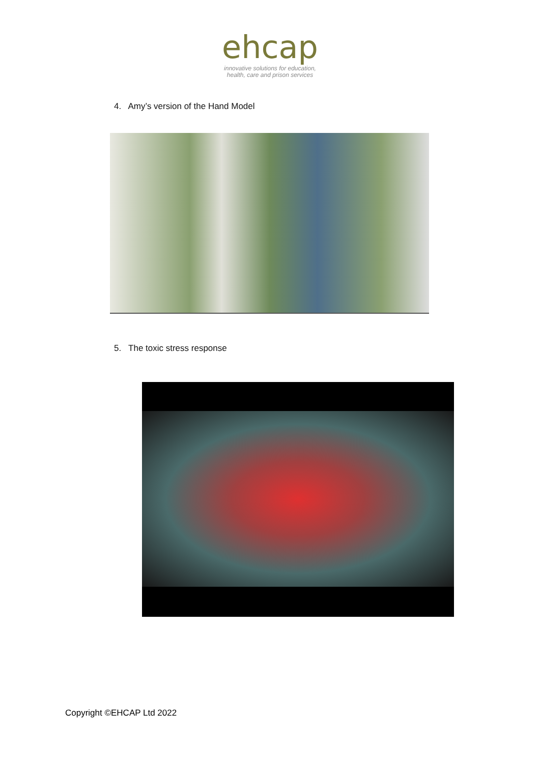ehcap
innovative solutions for education,
health, care and prison services
4. Amy’s version of the Hand Model
5. The toxic stress response
Copyright ©EHCAP Ltd 2022